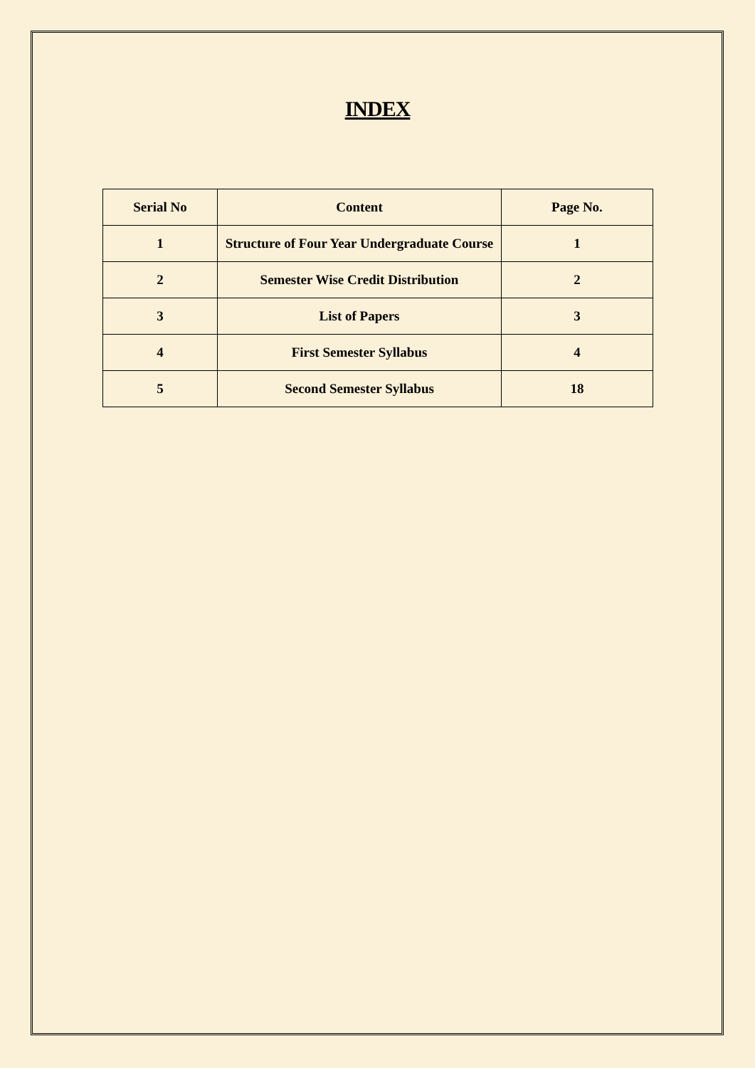INDEX
| Serial No | Content | Page No. |
| --- | --- | --- |
| 1 | Structure of Four Year Undergraduate Course | 1 |
| 2 | Semester Wise Credit Distribution | 2 |
| 3 | List of Papers | 3 |
| 4 | First Semester Syllabus | 4 |
| 5 | Second Semester Syllabus | 18 |